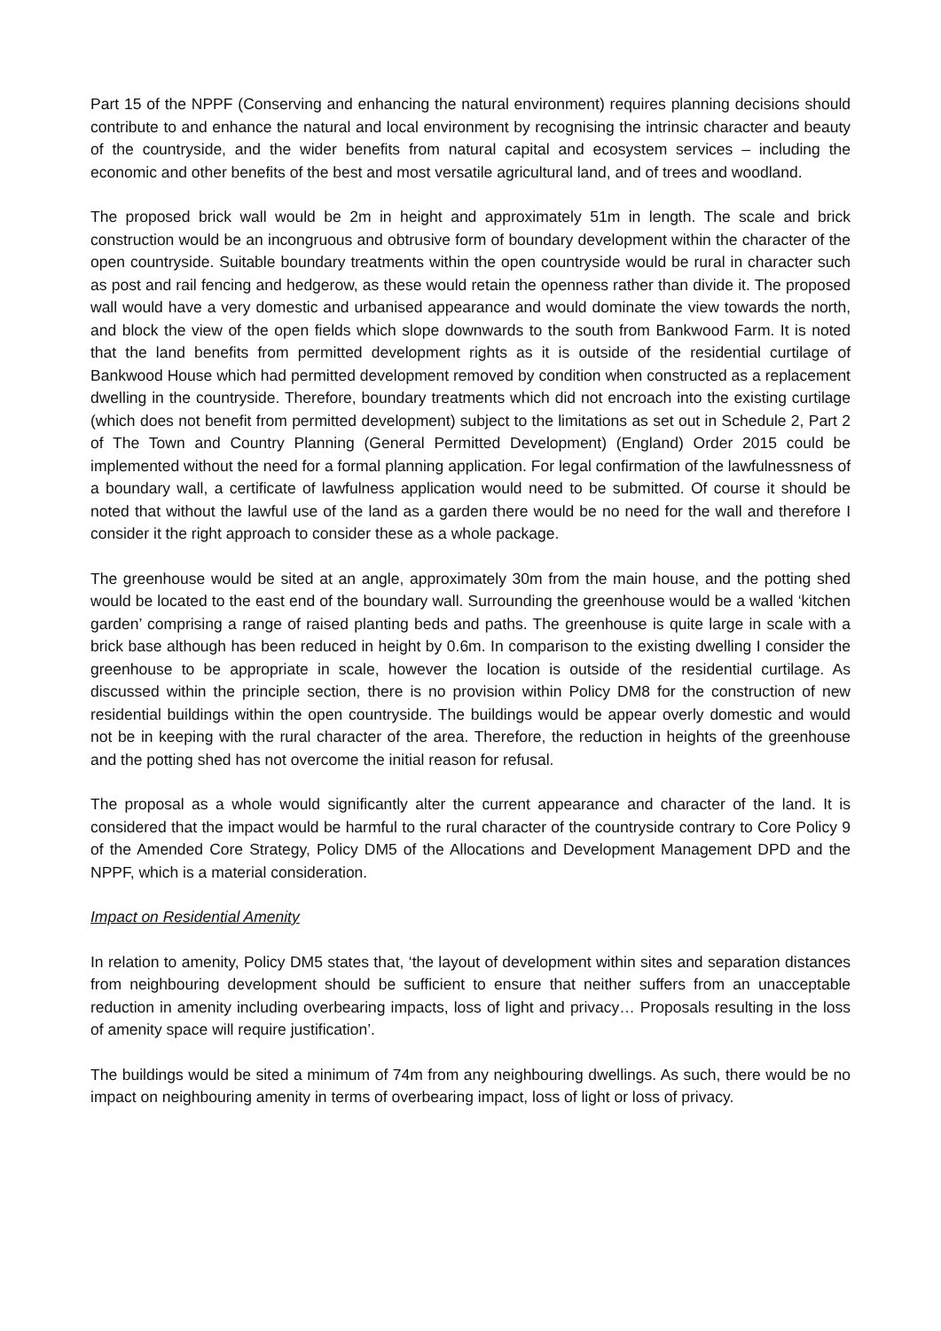Part 15 of the NPPF (Conserving and enhancing the natural environment) requires planning decisions should contribute to and enhance the natural and local environment by recognising the intrinsic character and beauty of the countryside, and the wider benefits from natural capital and ecosystem services – including the economic and other benefits of the best and most versatile agricultural land, and of trees and woodland.
The proposed brick wall would be 2m in height and approximately 51m in length. The scale and brick construction would be an incongruous and obtrusive form of boundary development within the character of the open countryside. Suitable boundary treatments within the open countryside would be rural in character such as post and rail fencing and hedgerow, as these would retain the openness rather than divide it. The proposed wall would have a very domestic and urbanised appearance and would dominate the view towards the north, and block the view of the open fields which slope downwards to the south from Bankwood Farm. It is noted that the land benefits from permitted development rights as it is outside of the residential curtilage of Bankwood House which had permitted development removed by condition when constructed as a replacement dwelling in the countryside. Therefore, boundary treatments which did not encroach into the existing curtilage (which does not benefit from permitted development) subject to the limitations as set out in Schedule 2, Part 2 of The Town and Country Planning (General Permitted Development) (England) Order 2015 could be implemented without the need for a formal planning application. For legal confirmation of the lawfulnessness of a boundary wall, a certificate of lawfulness application would need to be submitted. Of course it should be noted that without the lawful use of the land as a garden there would be no need for the wall and therefore I consider it the right approach to consider these as a whole package.
The greenhouse would be sited at an angle, approximately 30m from the main house, and the potting shed would be located to the east end of the boundary wall. Surrounding the greenhouse would be a walled ‘kitchen garden’ comprising a range of raised planting beds and paths. The greenhouse is quite large in scale with a brick base although has been reduced in height by 0.6m. In comparison to the existing dwelling I consider the greenhouse to be appropriate in scale, however the location is outside of the residential curtilage. As discussed within the principle section, there is no provision within Policy DM8 for the construction of new residential buildings within the open countryside. The buildings would be appear overly domestic and would not be in keeping with the rural character of the area. Therefore, the reduction in heights of the greenhouse and the potting shed has not overcome the initial reason for refusal.
The proposal as a whole would significantly alter the current appearance and character of the land. It is considered that the impact would be harmful to the rural character of the countryside contrary to Core Policy 9 of the Amended Core Strategy, Policy DM5 of the Allocations and Development Management DPD and the NPPF, which is a material consideration.
Impact on Residential Amenity
In relation to amenity, Policy DM5 states that, ‘the layout of development within sites and separation distances from neighbouring development should be sufficient to ensure that neither suffers from an unacceptable reduction in amenity including overbearing impacts, loss of light and privacy… Proposals resulting in the loss of amenity space will require justification’.
The buildings would be sited a minimum of 74m from any neighbouring dwellings. As such, there would be no impact on neighbouring amenity in terms of overbearing impact, loss of light or loss of privacy.